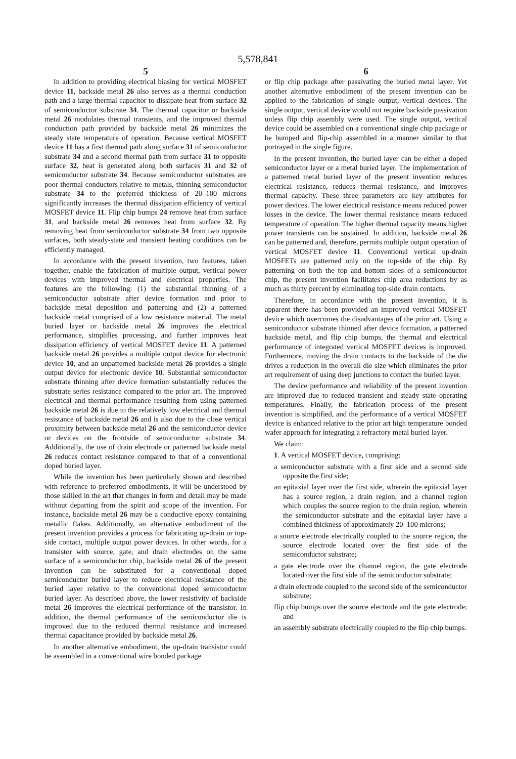5,578,841
5
In addition to providing electrical biasing for vertical MOSFET device 11, backside metal 26 also serves as a thermal conduction path and a large thermal capacitor to dissipate heat from surface 32 of semiconductor substrate 34. The thermal capacitor or backside metal 26 modulates thermal transients, and the improved thermal conduction path provided by backside metal 26 minimizes the steady state temperature of operation. Because vertical MOSFET device 11 has a first thermal path along surface 31 of semiconductor substrate 34 and a second thermal path from surface 31 to opposite surface 32, heat is generated along both surfaces 31 and 32 of semiconductor substrate 34. Because semiconductor substrates are poor thermal conductors relative to metals, thinning semiconductor substrate 34 to the preferred thickness of 20–100 microns significantly increases the thermal dissipation efficiency of vertical MOSFET device 11. Flip chip bumps 24 remove heat from surface 31, and backside metal 26 removes heat from surface 32. By removing heat from semiconductor substrate 34 from two opposite surfaces, both steady-state and transient heating conditions can be efficiently managed.
In accordance with the present invention, two features, taken together, enable the fabrication of multiple output, vertical power devices with improved thermal and electrical properties. The features are the following: (1) the substantial thinning of a semiconductor substrate after device formation and prior to backside metal deposition and patterning and (2) a patterned backside metal comprised of a low resistance material. The metal buried layer or backside metal 26 improves the electrical performance, simplifies processing, and further improves heat dissipation efficiency of vertical MOSFET device 11. A patterned backside metal 26 provides a multiple output device for electronic device 10, and an unpatterned backside metal 26 provides a single output device for electronic device 10. Substantial semiconductor substrate thinning after device formation substantially reduces the substrate series resistance compared to the prior art. The improved electrical and thermal performance resulting from using patterned backside metal 26 is due to the relatively low electrical and thermal resistance of backside metal 26 and is also due to the close vertical proximity between backside metal 26 and the semiconductor device or devices on the frontside of semiconductor substrate 34. Additionally, the use of drain electrode or patterned backside metal 26 reduces contact resistance compared to that of a conventional doped buried layer.
While the invention has been particularly shown and described with reference to preferred embodiments, it will be understood by those skilled in the art that changes in form and detail may be made without departing from the spirit and scope of the invention. For instance, backside metal 26 may be a conductive epoxy containing metallic flakes. Additionally, an alternative embodiment of the present invention provides a process for fabricating up-drain or top-side contact, multiple output power devices. In other words, for a transistor with source, gate, and drain electrodes on the same surface of a semiconductor chip, backside metal 26 of the present invention can be substituted for a conventional doped semiconductor buried layer to reduce electrical resistance of the buried layer relative to the conventional doped semiconductor buried layer. As described above, the lower resistivity of backside metal 26 improves the electrical performance of the transistor. In addition, the thermal performance of the semiconductor die is improved due to the reduced thermal resistance and increased thermal capacitance provided by backside metal 26.
In another alternative embodiment, the up-drain transistor could be assembled in a conventional wire bonded package
6
or flip chip package after passivating the buried metal layer. Yet another alternative embodiment of the present invention can be applied to the fabrication of single output, vertical devices. The single output, vertical device would not require backside passivation unless flip chip assembly were used. The single output, vertical device could be assembled on a conventional single chip package or be bumped and flip-chip assembled in a manner similar to that portrayed in the single figure.
In the present invention, the buried layer can be either a doped semiconductor layer or a metal buried layer. The implementation of a patterned metal buried layer of the present invention reduces electrical resistance, reduces thermal resistance, and improves thermal capacity. These three parameters are key attributes for power devices. The lower electrical resistance means reduced power losses in the device. The lower thermal resistance means reduced temperature of operation. The higher thermal capacity means higher power transients can be sustained. In addition, backside metal 26 can be patterned and, therefore, permits multiple output operation of vertical MOSFET device 11. Conventional vertical up-drain MOSFETs are patterned only on the top-side of the chip. By patterning on both the top and bottom sides of a semiconductor chip, the present invention facilitates chip area reductions by as much as thirty percent by eliminating top-side drain contacts.
Therefore, in accordance with the present invention, it is apparent there has been provided an improved vertical MOSFET device which overcomes the disadvantages of the prior art. Using a semiconductor substrate thinned after device formation, a patterned backside metal, and flip chip bumps, the thermal and electrical performance of integrated vertical MOSFET devices is improved. Furthermore, moving the drain contacts to the backside of the die drives a reduction in the overall die size which eliminates the prior art requirement of using deep junctions to contact the buried layer.
The device performance and reliability of the present invention are improved due to reduced transient and steady state operating temperatures. Finally, the fabrication process of the present invention is simplified, and the performance of a vertical MOSFET device is enhanced relative to the prior art high temperature bonded wafer approach for integrating a refractory metal buried layer.
We claim:
1. A vertical MOSFET device, comprising:
a semiconductor substrate with a first side and a second side opposite the first side;
an epitaxial layer over the first side, wherein the epitaxial layer has a source region, a drain region, and a channel region which couples the source region to the drain region, wherein the semiconductor substrate and the epitaxial layer have a combined thickness of approximately 20–100 microns;
a source electrode electrically coupled to the source region, the source electrode located over the first side of the semiconductor substrate;
a gate electrode over the channel region, the gate electrode located over the first side of the semiconductor substrate;
a drain electrode coupled to the second side of the semiconductor substrate;
flip chip bumps over the source electrode and the gate electrode; and
an assembly substrate electrically coupled to the flip chip bumps.